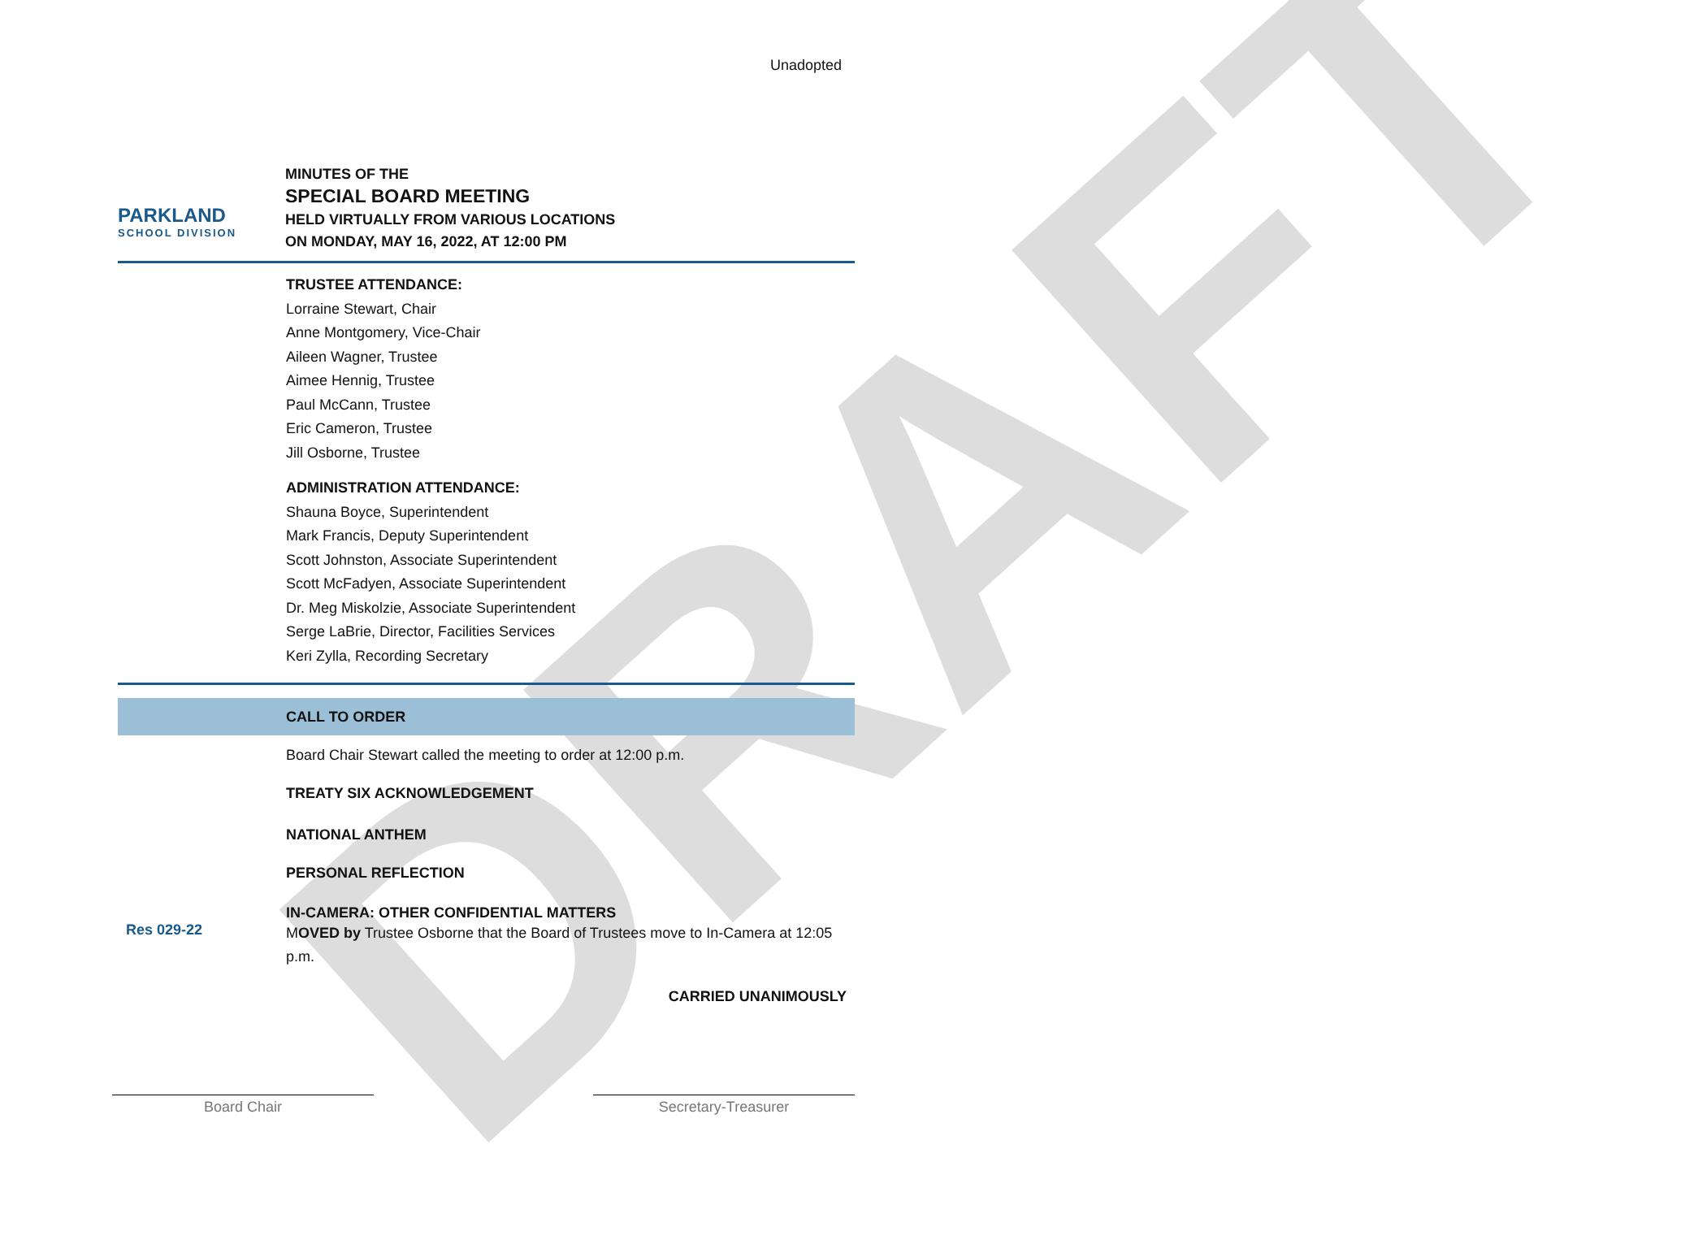DRAFT
Unadopted
PARKLAND
SCHOOL DIVISION
MINUTES OF THE
SPECIAL BOARD MEETING
HELD VIRTUALLY FROM VARIOUS LOCATIONS
ON MONDAY, MAY 16, 2022, AT 12:00 PM
TRUSTEE ATTENDANCE:
Lorraine Stewart, Chair
Anne Montgomery, Vice-Chair
Aileen Wagner, Trustee
Aimee Hennig, Trustee
Paul McCann, Trustee
Eric Cameron, Trustee
Jill Osborne, Trustee
ADMINISTRATION ATTENDANCE:
Shauna Boyce, Superintendent
Mark Francis, Deputy Superintendent
Scott Johnston, Associate Superintendent
Scott McFadyen, Associate Superintendent
Dr. Meg Miskolzie, Associate Superintendent
Serge LaBrie, Director, Facilities Services
Keri Zylla, Recording Secretary
CALL TO ORDER
Board Chair Stewart called the meeting to order at 12:00 p.m.
TREATY SIX ACKNOWLEDGEMENT
NATIONAL ANTHEM
PERSONAL REFLECTION
IN-CAMERA: OTHER CONFIDENTIAL MATTERS
Res 029-22
MOVED by Trustee Osborne that the Board of Trustees move to In-Camera at 12:05 p.m.
CARRIED UNANIMOUSLY
Board Chair Secretary-Treasurer